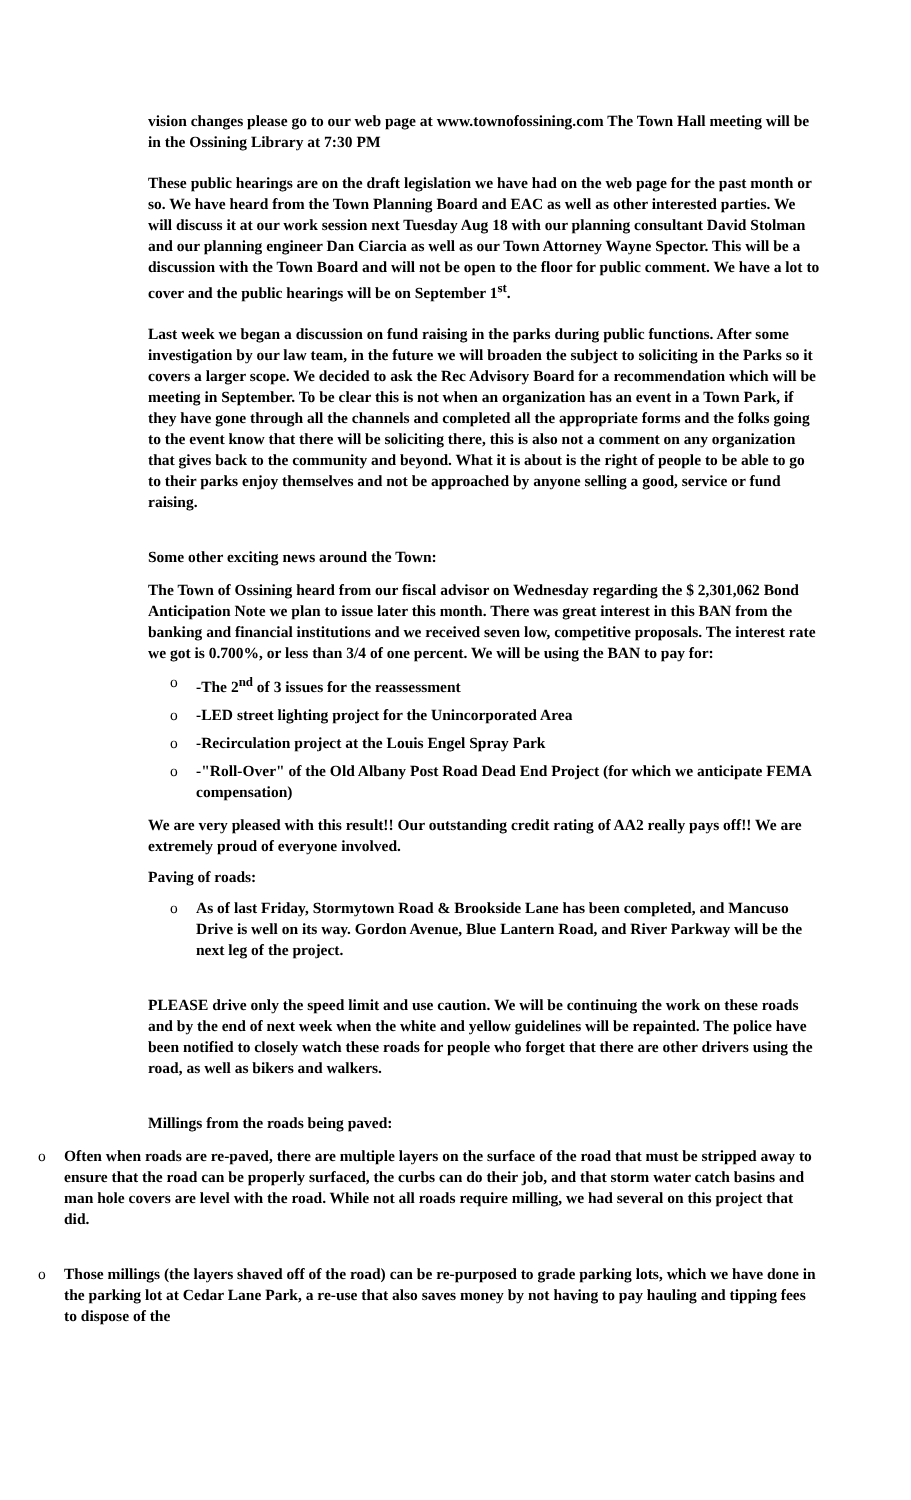vision changes please go to our web page at www.townofossining.com The Town Hall meeting will be in the Ossining Library at 7:30 PM
These public hearings are on the draft legislation we have had on the web page for the past month or so. We have heard from the Town Planning Board and EAC as well as other interested parties. We will discuss it at our work session next Tuesday Aug 18 with our planning consultant David Stolman and our planning engineer Dan Ciarcia as well as our Town Attorney Wayne Spector. This will be a discussion with the Town Board and will not be open to the floor for public comment. We have a lot to cover and the public hearings will be on September 1<sup>st</sup>.
Last week we began a discussion on fund raising in the parks during public functions. After some investigation by our law team, in the future we will broaden the subject to soliciting in the Parks so it covers a larger scope. We decided to ask the Rec Advisory Board for a recommendation which will be meeting in September. To be clear this is not when an organization has an event in a Town Park, if they have gone through all the channels and completed all the appropriate forms and the folks going to the event know that there will be soliciting there, this is also not a comment on any organization that gives back to the community and beyond. What it is about is the right of people to be able to go to their parks enjoy themselves and not be approached by anyone selling a good, service or fund raising.
Some other exciting news around the Town:
The Town of Ossining heard from our fiscal advisor on Wednesday regarding the $ 2,301,062 Bond Anticipation Note we plan to issue later this month. There was great interest in this BAN from the banking and financial institutions and we received seven low, competitive proposals. The interest rate we got is 0.700%, or less than 3/4 of one percent. We will be using the BAN to pay for:
o -The 2<sup>nd</sup> of 3 issues for the reassessment
o -LED street lighting project for the Unincorporated Area
o -Recirculation project at the Louis Engel Spray Park
o -"Roll-Over" of the Old Albany Post Road Dead End Project (for which we anticipate FEMA compensation)
We are very pleased with this result!! Our outstanding credit rating of AA2 really pays off!! We are extremely proud of everyone involved.
Paving of roads:
o As of last Friday, Stormytown Road & Brookside Lane has been completed, and Mancuso Drive is well on its way. Gordon Avenue, Blue Lantern Road, and River Parkway will be the next leg of the project.
PLEASE drive only the speed limit and use caution. We will be continuing the work on these roads and by the end of next week when the white and yellow guidelines will be repainted. The police have been notified to closely watch these roads for people who forget that there are other drivers using the road, as well as bikers and walkers.
Millings from the roads being paved:
o Often when roads are re-paved, there are multiple layers on the surface of the road that must be stripped away to ensure that the road can be properly surfaced, the curbs can do their job, and that storm water catch basins and man hole covers are level with the road. While not all roads require milling, we had several on this project that did.
o Those millings (the layers shaved off of the road) can be re-purposed to grade parking lots, which we have done in the parking lot at Cedar Lane Park, a re-use that also saves money by not having to pay hauling and tipping fees to dispose of the